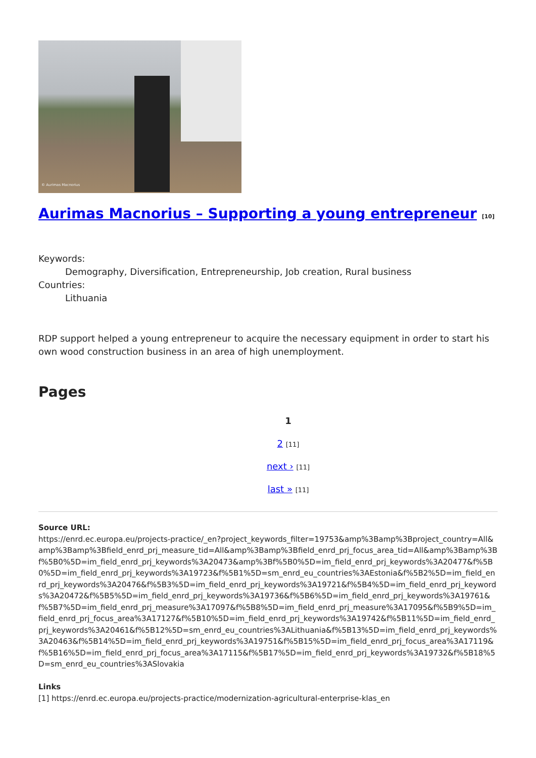© Aurimas Macnorius
Aurimas Macnorius – Supporting a young entrepreneur [10]
Keywords:
Demography, Diversification, Entrepreneurship, Job creation, Rural business
Countries:
Lithuania
RDP support helped a young entrepreneur to acquire the necessary equipment in order to start his own wood construction business in an area of high unemployment.
Pages
1
2 [11]
next › [11]
last » [11]
Source URL:
https://enrd.ec.europa.eu/projects-practice/_en?project_keywords_filter=19753&amp%3Bamp%3Bproject_country=All&amp%3Bamp%3Bfield_enrd_prj_measure_tid=All&amp%3Bamp%3Bfield_enrd_prj_focus_area_tid=All&amp%3Bamp%3Bf%5B0%5D=im_field_enrd_prj_keywords%3A20473&amp%3Bf%5B0%5D=im_field_enrd_prj_keywords%3A20477&f%5B0%5D=im_field_enrd_prj_keywords%3A19723&f%5B1%5D=sm_enrd_eu_countries%3AEstonia&f%5B2%5D=im_field_enrd_prj_keywords%3A20476&f%5B3%5D=im_field_enrd_prj_keywords%3A19721&f%5B4%5D=im_field_enrd_prj_keywords%3A20472&f%5B5%5D=im_field_enrd_prj_keywords%3A19736&f%5B6%5D=im_field_enrd_prj_keywords%3A19761&f%5B7%5D=im_field_enrd_prj_measure%3A17097&f%5B8%5D=im_field_enrd_prj_measure%3A17095&f%5B9%5D=im_field_enrd_prj_focus_area%3A17127&f%5B10%5D=im_field_enrd_prj_keywords%3A19742&f%5B11%5D=im_field_enrd_prj_keywords%3A20461&f%5B12%5D=sm_enrd_eu_countries%3ALithuania&f%5B13%5D=im_field_enrd_prj_keywords%3A20463&f%5B14%5D=im_field_enrd_prj_keywords%3A19751&f%5B15%5D=im_field_enrd_prj_focus_area%3A17119&f%5B16%5D=im_field_enrd_prj_focus_area%3A17115&f%5B17%5D=im_field_enrd_prj_keywords%3A19732&f%5B18%5D=sm_enrd_eu_countries%3ASlovakia
Links
[1] https://enrd.ec.europa.eu/projects-practice/modernization-agricultural-enterprise-klas_en